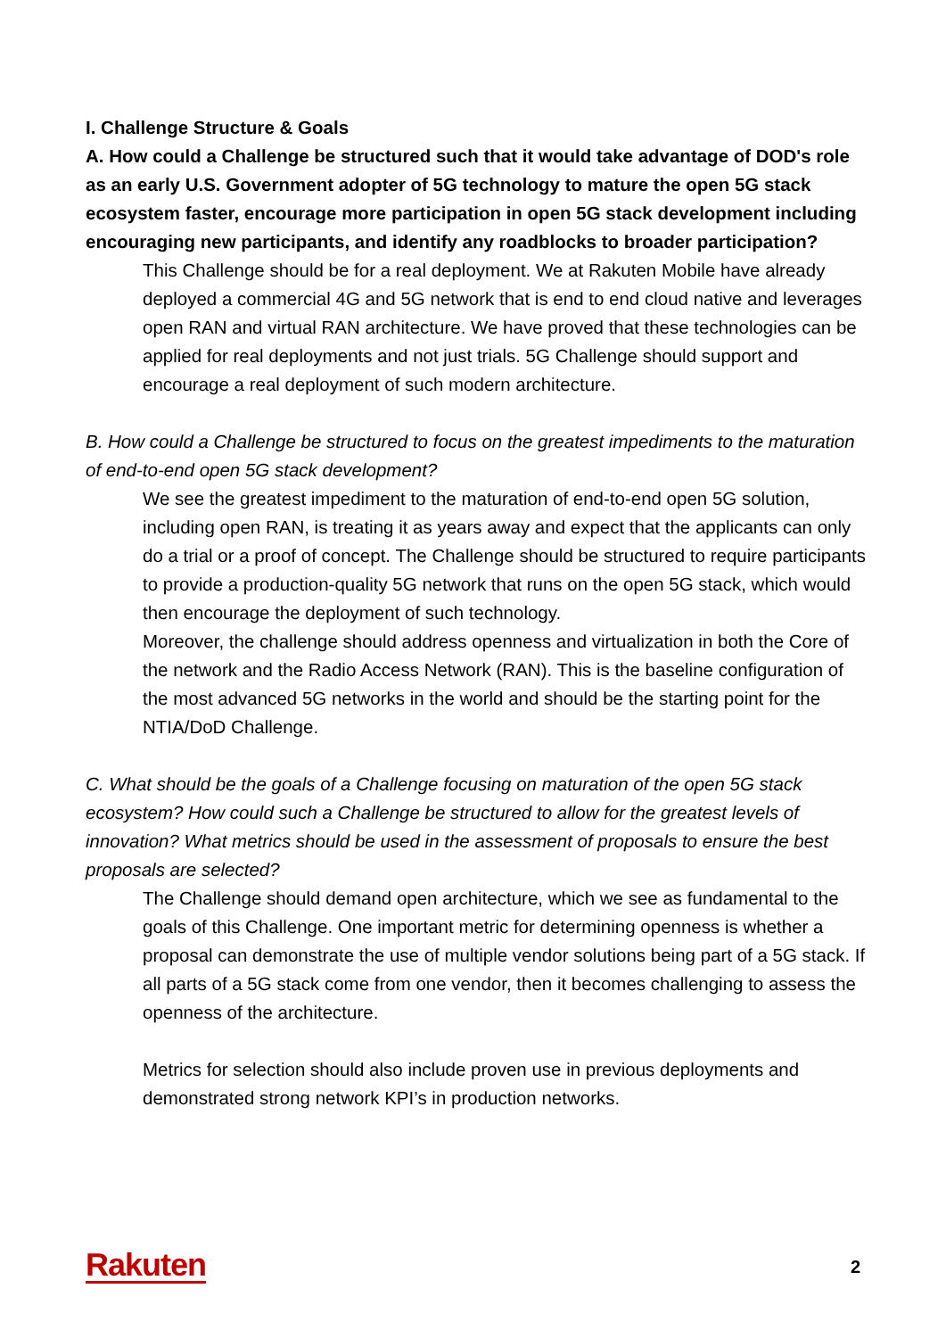I. Challenge Structure & Goals
A. How could a Challenge be structured such that it would take advantage of DOD's role as an early U.S. Government adopter of 5G technology to mature the open 5G stack ecosystem faster, encourage more participation in open 5G stack development including encouraging new participants, and identify any roadblocks to broader participation?
This Challenge should be for a real deployment. We at Rakuten Mobile have already deployed a commercial 4G and 5G network that is end to end cloud native and leverages open RAN and virtual RAN architecture. We have proved that these technologies can be applied for real deployments and not just trials. 5G Challenge should support and encourage a real deployment of such modern architecture.
B. How could a Challenge be structured to focus on the greatest impediments to the maturation of end-to-end open 5G stack development?
We see the greatest impediment to the maturation of end-to-end open 5G solution, including open RAN, is treating it as years away and expect that the applicants can only do a trial or a proof of concept. The Challenge should be structured to require participants to provide a production-quality 5G network that runs on the open 5G stack, which would then encourage the deployment of such technology.
Moreover, the challenge should address openness and virtualization in both the Core of the network and the Radio Access Network (RAN). This is the baseline configuration of the most advanced 5G networks in the world and should be the starting point for the NTIA/DoD Challenge.
C. What should be the goals of a Challenge focusing on maturation of the open 5G stack ecosystem? How could such a Challenge be structured to allow for the greatest levels of innovation? What metrics should be used in the assessment of proposals to ensure the best proposals are selected?
The Challenge should demand open architecture, which we see as fundamental to the goals of this Challenge. One important metric for determining openness is whether a proposal can demonstrate the use of multiple vendor solutions being part of a 5G stack. If all parts of a 5G stack come from one vendor, then it becomes challenging to assess the openness of the architecture.
Metrics for selection should also include proven use in previous deployments and demonstrated strong network KPI’s in production networks.
Rakuten 2